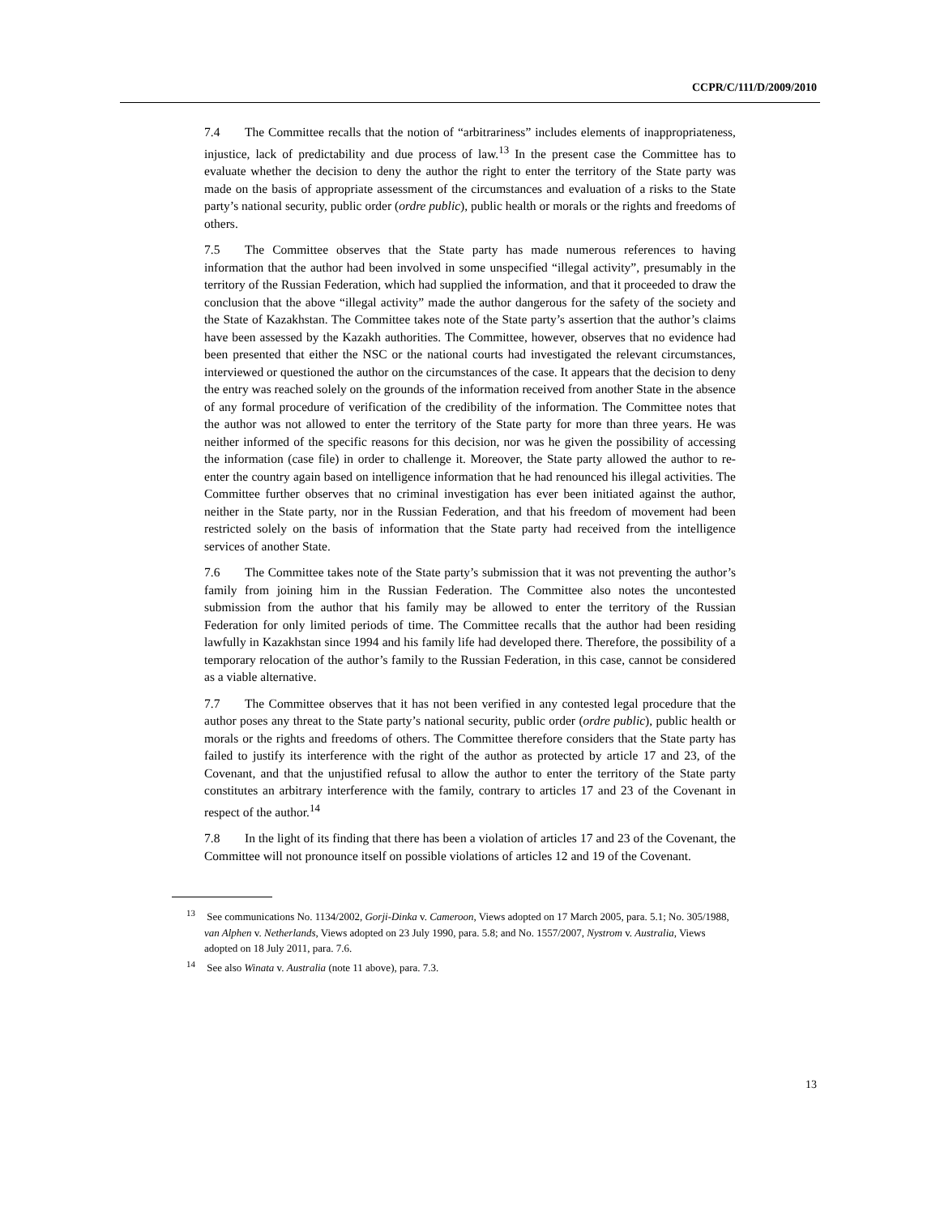CCPR/C/111/D/2009/2010
7.4 The Committee recalls that the notion of “arbitrariness” includes elements of inappropriateness, injustice, lack of predictability and due process of law.<sup>13</sup> In the present case the Committee has to evaluate whether the decision to deny the author the right to enter the territory of the State party was made on the basis of appropriate assessment of the circumstances and evaluation of a risks to the State party’s national security, public order (ordre public), public health or morals or the rights and freedoms of others.
7.5 The Committee observes that the State party has made numerous references to having information that the author had been involved in some unspecified “illegal activity”, presumably in the territory of the Russian Federation, which had supplied the information, and that it proceeded to draw the conclusion that the above “illegal activity” made the author dangerous for the safety of the society and the State of Kazakhstan. The Committee takes note of the State party’s assertion that the author’s claims have been assessed by the Kazakh authorities. The Committee, however, observes that no evidence had been presented that either the NSC or the national courts had investigated the relevant circumstances, interviewed or questioned the author on the circumstances of the case. It appears that the decision to deny the entry was reached solely on the grounds of the information received from another State in the absence of any formal procedure of verification of the credibility of the information. The Committee notes that the author was not allowed to enter the territory of the State party for more than three years. He was neither informed of the specific reasons for this decision, nor was he given the possibility of accessing the information (case file) in order to challenge it. Moreover, the State party allowed the author to re-enter the country again based on intelligence information that he had renounced his illegal activities. The Committee further observes that no criminal investigation has ever been initiated against the author, neither in the State party, nor in the Russian Federation, and that his freedom of movement had been restricted solely on the basis of information that the State party had received from the intelligence services of another State.
7.6 The Committee takes note of the State party’s submission that it was not preventing the author’s family from joining him in the Russian Federation. The Committee also notes the uncontested submission from the author that his family may be allowed to enter the territory of the Russian Federation for only limited periods of time. The Committee recalls that the author had been residing lawfully in Kazakhstan since 1994 and his family life had developed there. Therefore, the possibility of a temporary relocation of the author’s family to the Russian Federation, in this case, cannot be considered as a viable alternative.
7.7 The Committee observes that it has not been verified in any contested legal procedure that the author poses any threat to the State party’s national security, public order (ordre public), public health or morals or the rights and freedoms of others. The Committee therefore considers that the State party has failed to justify its interference with the right of the author as protected by article 17 and 23, of the Covenant, and that the unjustified refusal to allow the author to enter the territory of the State party constitutes an arbitrary interference with the family, contrary to articles 17 and 23 of the Covenant in respect of the author.<sup>14</sup>
7.8 In the light of its finding that there has been a violation of articles 17 and 23 of the Covenant, the Committee will not pronounce itself on possible violations of articles 12 and 19 of the Covenant.
<sup>13</sup> See communications No. 1134/2002, Gorji-Dinka v. Cameroon, Views adopted on 17 March 2005, para. 5.1; No. 305/1988, van Alphen v. Netherlands, Views adopted on 23 July 1990, para. 5.8; and No. 1557/2007, Nystrom v. Australia, Views adopted on 18 July 2011, para. 7.6.
<sup>14</sup> See also Winata v. Australia (note 11 above), para. 7.3.
13